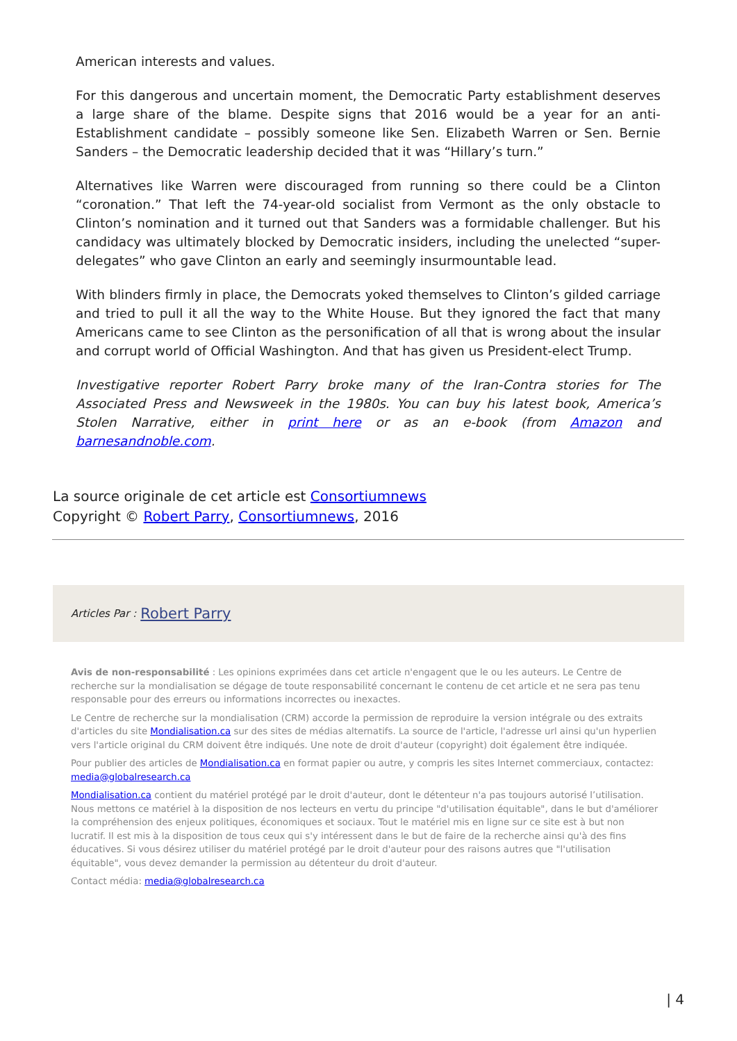American interests and values.
For this dangerous and uncertain moment, the Democratic Party establishment deserves a large share of the blame. Despite signs that 2016 would be a year for an anti-Establishment candidate – possibly someone like Sen. Elizabeth Warren or Sen. Bernie Sanders – the Democratic leadership decided that it was “Hillary’s turn.”
Alternatives like Warren were discouraged from running so there could be a Clinton “coronation.” That left the 74-year-old socialist from Vermont as the only obstacle to Clinton’s nomination and it turned out that Sanders was a formidable challenger. But his candidacy was ultimately blocked by Democratic insiders, including the unelected “super-delegates” who gave Clinton an early and seemingly insurmountable lead.
With blinders firmly in place, the Democrats yoked themselves to Clinton’s gilded carriage and tried to pull it all the way to the White House. But they ignored the fact that many Americans came to see Clinton as the personification of all that is wrong about the insular and corrupt world of Official Washington. And that has given us President-elect Trump.
Investigative reporter Robert Parry broke many of the Iran-Contra stories for The Associated Press and Newsweek in the 1980s. You can buy his latest book, America’s Stolen Narrative, either in print here or as an e-book (from Amazon and barnesandnoble.com.
La source originale de cet article est Consortiumnews
Copyright © Robert Parry, Consortiumnews, 2016
Articles Par : Robert Parry
Avis de non-responsabilité : Les opinions exprimées dans cet article n'engagent que le ou les auteurs. Le Centre de recherche sur la mondialisation se dégage de toute responsabilité concernant le contenu de cet article et ne sera pas tenu responsable pour des erreurs ou informations incorrectes ou inexactes.
Le Centre de recherche sur la mondialisation (CRM) accorde la permission de reproduire la version intégrale ou des extraits d'articles du site Mondialisation.ca sur des sites de médias alternatifs. La source de l'article, l'adresse url ainsi qu'un hyperlien vers l'article original du CRM doivent être indiqués. Une note de droit d'auteur (copyright) doit également être indiquée.
Pour publier des articles de Mondialisation.ca en format papier ou autre, y compris les sites Internet commerciaux, contactez: media@globalresearch.ca
Mondialisation.ca contient du matériel protégé par le droit d'auteur, dont le détenteur n'a pas toujours autorisé l’utilisation. Nous mettons ce matériel à la disposition de nos lecteurs en vertu du principe "d'utilisation équitable", dans le but d'améliorer la compréhension des enjeux politiques, économiques et sociaux. Tout le matériel mis en ligne sur ce site est à but non lucratif. Il est mis à la disposition de tous ceux qui s'y intéressent dans le but de faire de la recherche ainsi qu'à des fins éducatives. Si vous désirez utiliser du matériel protégé par le droit d'auteur pour des raisons autres que "l'utilisation équitable", vous devez demander la permission au détenteur du droit d'auteur.
Contact média: media@globalresearch.ca
| 4